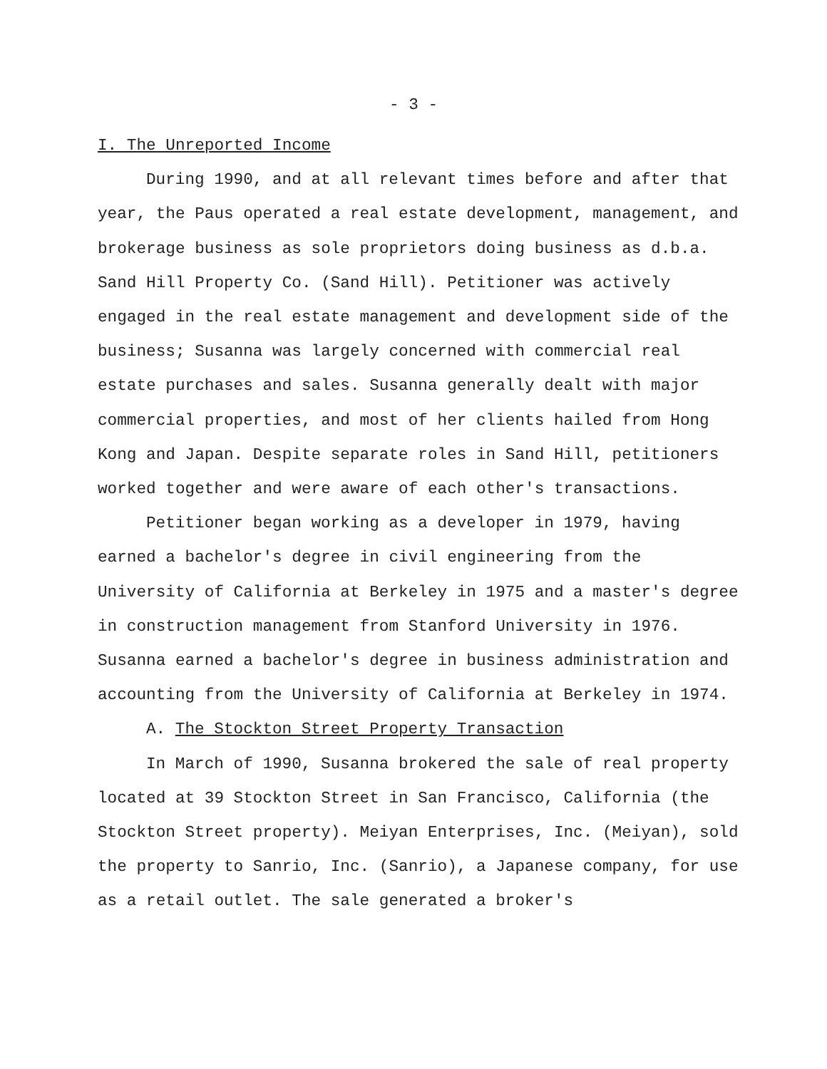- 3 -
I. The Unreported Income
During 1990, and at all relevant times before and after that year, the Paus operated a real estate development, management, and brokerage business as sole proprietors doing business as d.b.a. Sand Hill Property Co. (Sand Hill). Petitioner was actively engaged in the real estate management and development side of the business; Susanna was largely concerned with commercial real estate purchases and sales. Susanna generally dealt with major commercial properties, and most of her clients hailed from Hong Kong and Japan. Despite separate roles in Sand Hill, petitioners worked together and were aware of each other's transactions.
Petitioner began working as a developer in 1979, having earned a bachelor's degree in civil engineering from the University of California at Berkeley in 1975 and a master's degree in construction management from Stanford University in 1976. Susanna earned a bachelor's degree in business administration and accounting from the University of California at Berkeley in 1974.
A. The Stockton Street Property Transaction
In March of 1990, Susanna brokered the sale of real property located at 39 Stockton Street in San Francisco, California (the Stockton Street property). Meiyan Enterprises, Inc. (Meiyan), sold the property to Sanrio, Inc. (Sanrio), a Japanese company, for use as a retail outlet. The sale generated a broker's